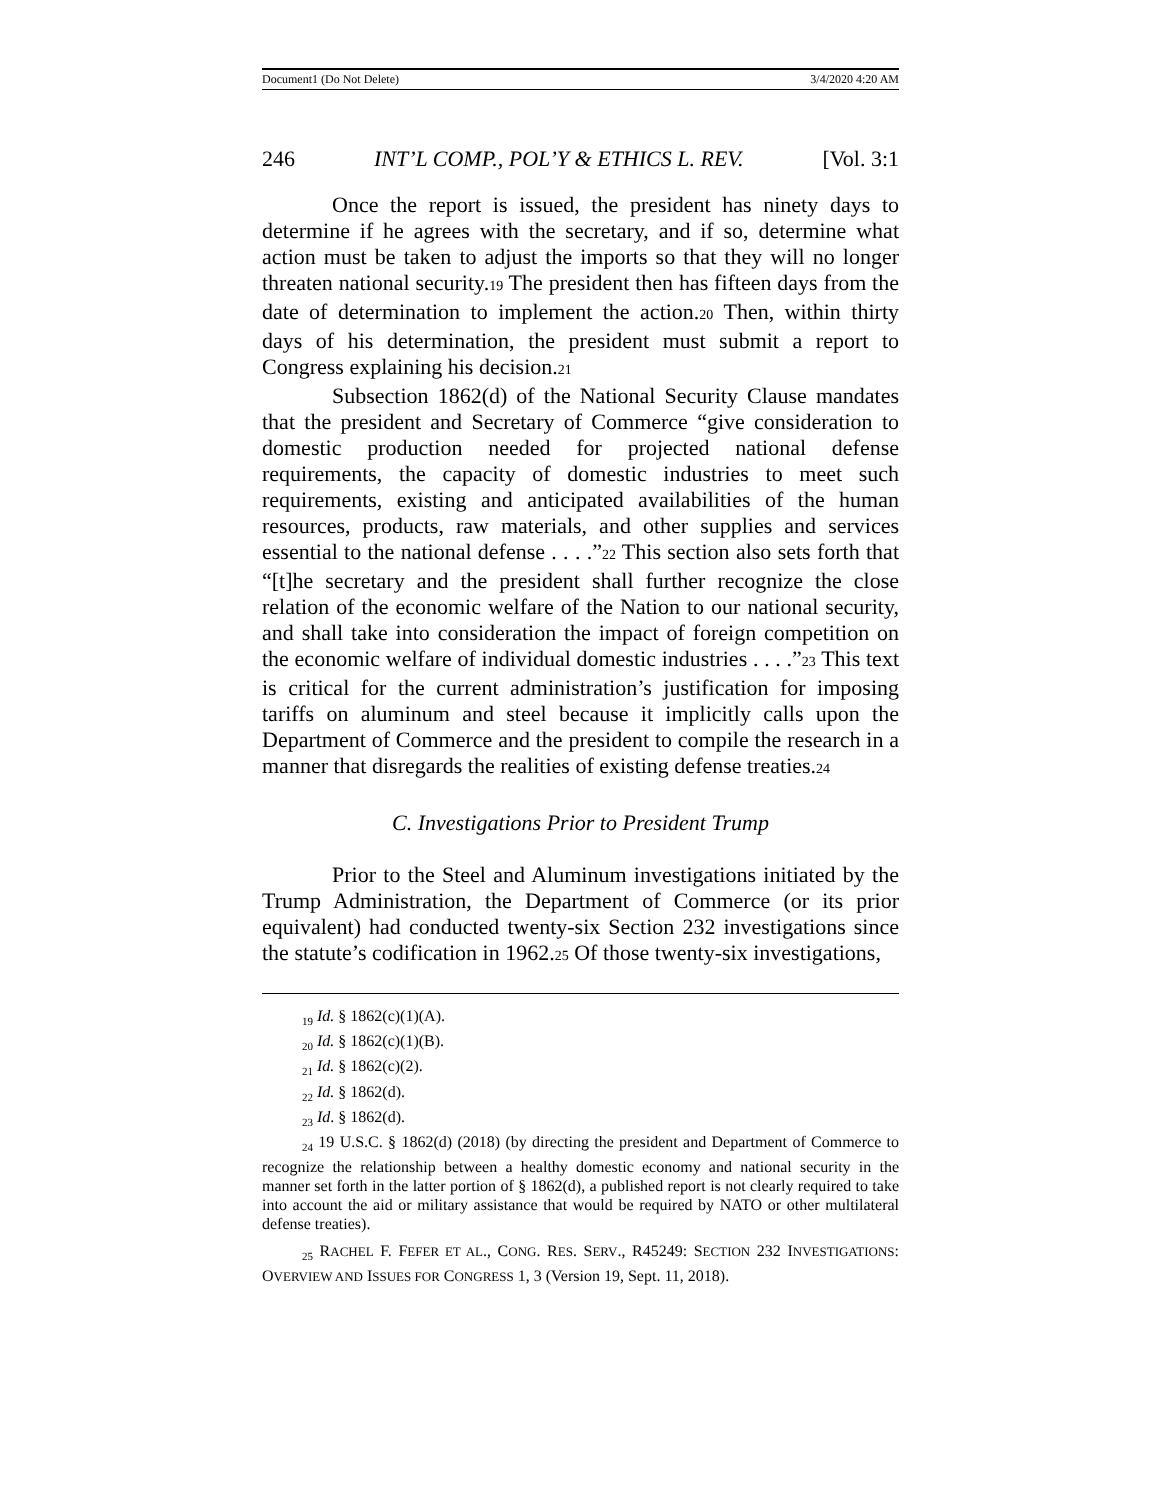Document1 (Do Not Delete) 3/4/2020 4:20 AM
246 INT’L COMP., POL’Y & ETHICS L. REV. [Vol. 3:1
Once the report is issued, the president has ninety days to determine if he agrees with the secretary, and if so, determine what action must be taken to adjust the imports so that they will no longer threaten national security.19 The president then has fifteen days from the date of determination to implement the action.20 Then, within thirty days of his determination, the president must submit a report to Congress explaining his decision.21
Subsection 1862(d) of the National Security Clause mandates that the president and Secretary of Commerce “give consideration to domestic production needed for projected national defense requirements, the capacity of domestic industries to meet such requirements, existing and anticipated availabilities of the human resources, products, raw materials, and other supplies and services essential to the national defense . . . .”22 This section also sets forth that “[t]he secretary and the president shall further recognize the close relation of the economic welfare of the Nation to our national security, and shall take into consideration the impact of foreign competition on the economic welfare of individual domestic industries . . . .”23 This text is critical for the current administration’s justification for imposing tariffs on aluminum and steel because it implicitly calls upon the Department of Commerce and the president to compile the research in a manner that disregards the realities of existing defense treaties.24
C. Investigations Prior to President Trump
Prior to the Steel and Aluminum investigations initiated by the Trump Administration, the Department of Commerce (or its prior equivalent) had conducted twenty-six Section 232 investigations since the statute’s codification in 1962.25 Of those twenty-six investigations,
<sub>19</sub> Id. § 1862(c)(1)(A).
<sub>20</sub> Id. § 1862(c)(1)(B).
<sub>21</sub> Id. § 1862(c)(2).
<sub>22</sub> Id. § 1862(d).
<sub>23</sub> Id. § 1862(d).
<sub>24</sub> 19 U.S.C. § 1862(d) (2018) (by directing the president and Department of Commerce to recognize the relationship between a healthy domestic economy and national security in the manner set forth in the latter portion of § 1862(d), a published report is not clearly required to take into account the aid or military assistance that would be required by NATO or other multilateral defense treaties).
<sub>25</sub> RACHEL F. FEFER ET AL., CONG. RES. SERV., R45249: SECTION 232 INVESTIGATIONS: OVERVIEW AND ISSUES FOR CONGRESS 1, 3 (Version 19, Sept. 11, 2018).